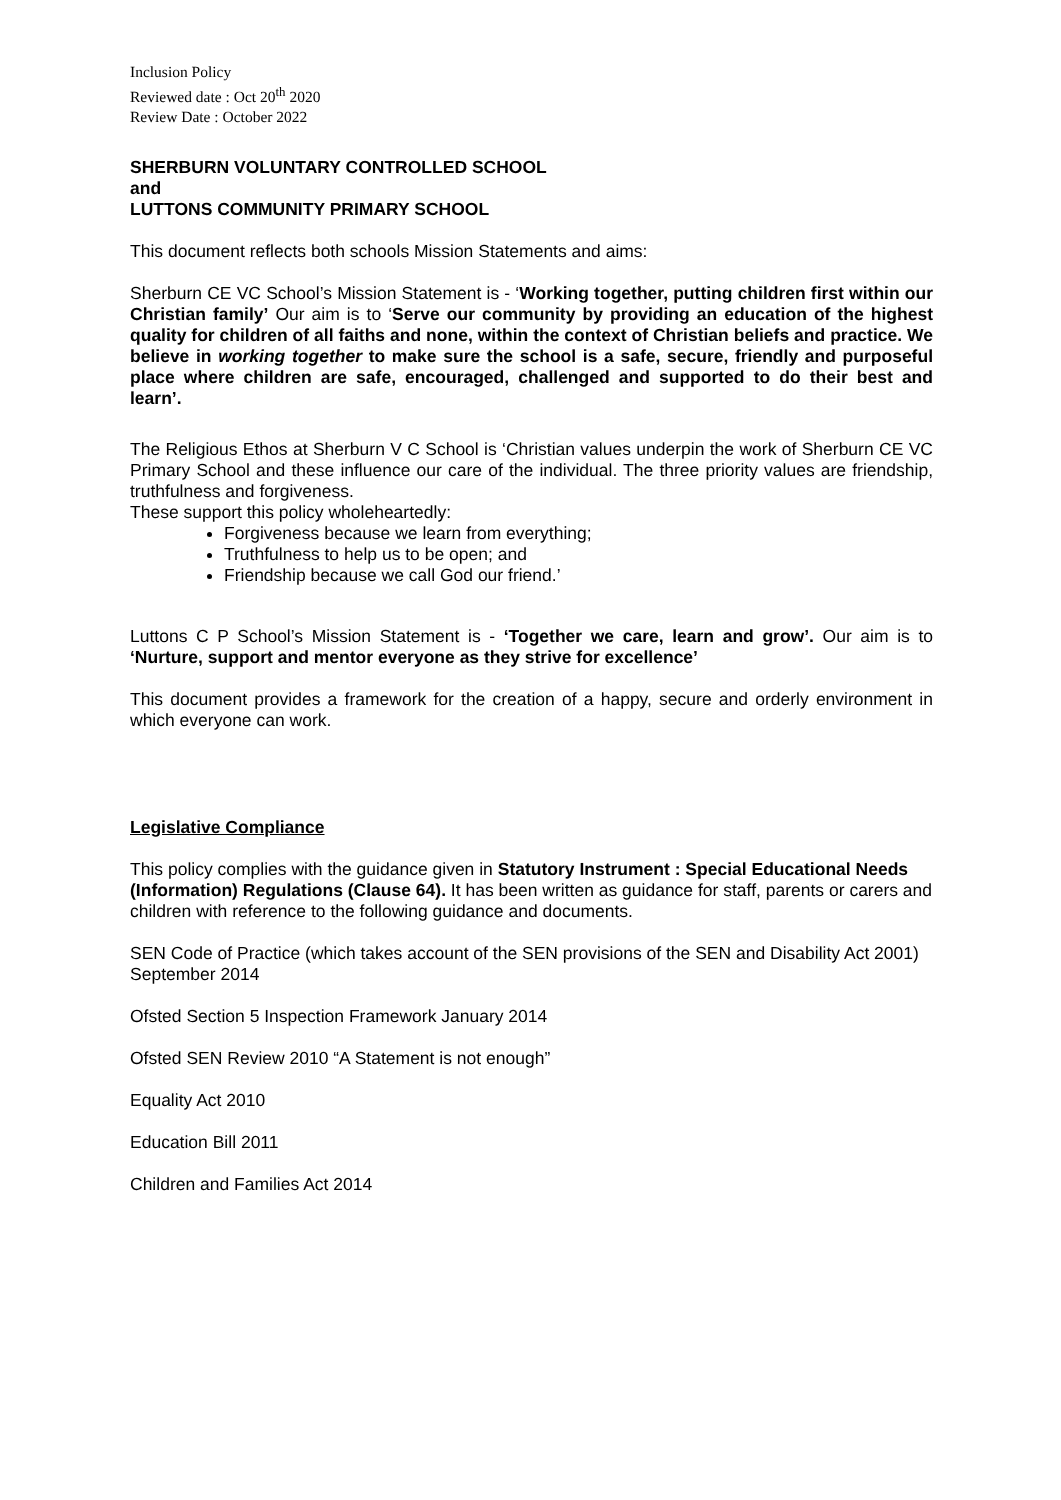Inclusion Policy
Reviewed date : Oct 20<sup>th</sup> 2020
Review Date : October 2022
SHERBURN VOLUNTARY CONTROLLED SCHOOL
and
LUTTONS COMMUNITY PRIMARY SCHOOL
This document reflects both schools Mission Statements and aims:
Sherburn CE VC School’s Mission Statement is - ‘Working together, putting children first within our Christian family’ Our aim is to ‘Serve our community by providing an education of the highest quality for children of all faiths and none, within the context of Christian beliefs and practice. We believe in working together to make sure the school is a safe, secure, friendly and purposeful place where children are safe, encouraged, challenged and supported to do their best and learn’.
The Religious Ethos at Sherburn V C School is ‘Christian values underpin the work of Sherburn CE VC Primary School and these influence our care of the individual. The three priority values are friendship, truthfulness and forgiveness.
These support this policy wholeheartedly:
Forgiveness because we learn from everything;
Truthfulness to help us to be open; and
Friendship because we call God our friend.’
Luttons C P School’s Mission Statement is - ‘Together we care, learn and grow’. Our aim is to ‘Nurture, support and mentor everyone as they strive for excellence’
This document provides a framework for the creation of a happy, secure and orderly environment in which everyone can work.
Legislative Compliance
This policy complies with the guidance given in Statutory Instrument : Special Educational Needs (Information) Regulations (Clause 64). It has been written as guidance for staff, parents or carers and children with reference to the following guidance and documents.
SEN Code of Practice (which takes account of the SEN provisions of the SEN and Disability Act 2001) September 2014
Ofsted Section 5 Inspection Framework January 2014
Ofsted SEN Review 2010 “A Statement is not enough”
Equality Act 2010
Education Bill 2011
Children and Families Act 2014